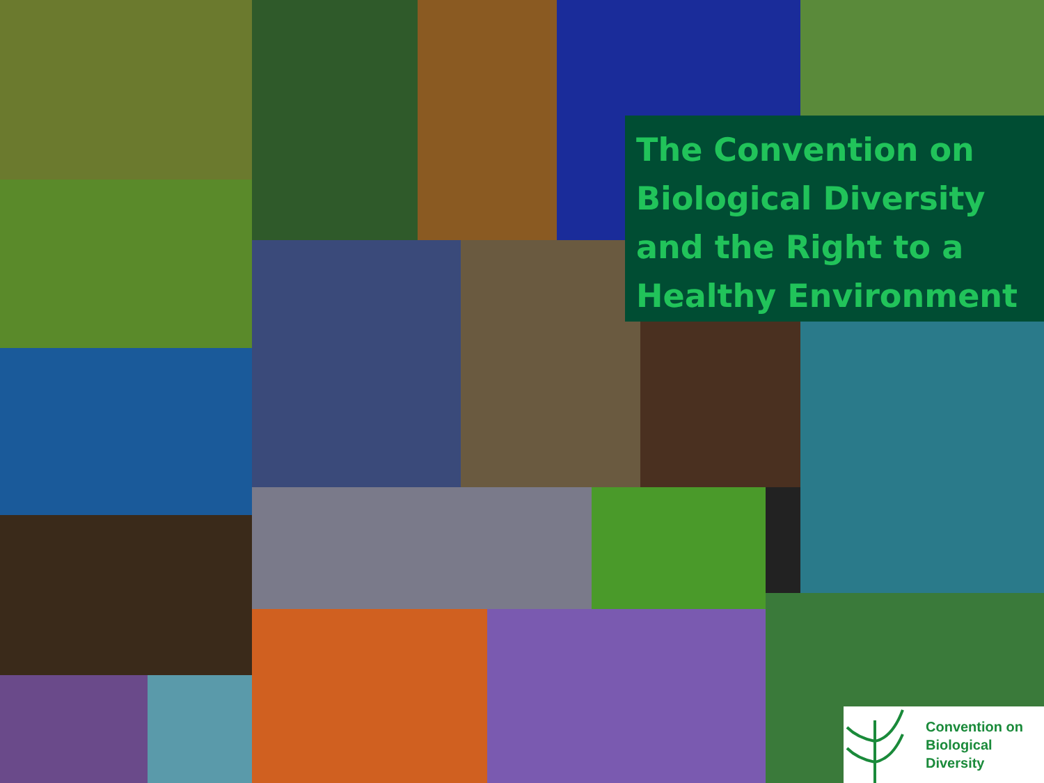The Convention on Biological Diversity and the Right to a Healthy Environment
Convention on
Biological Diversity